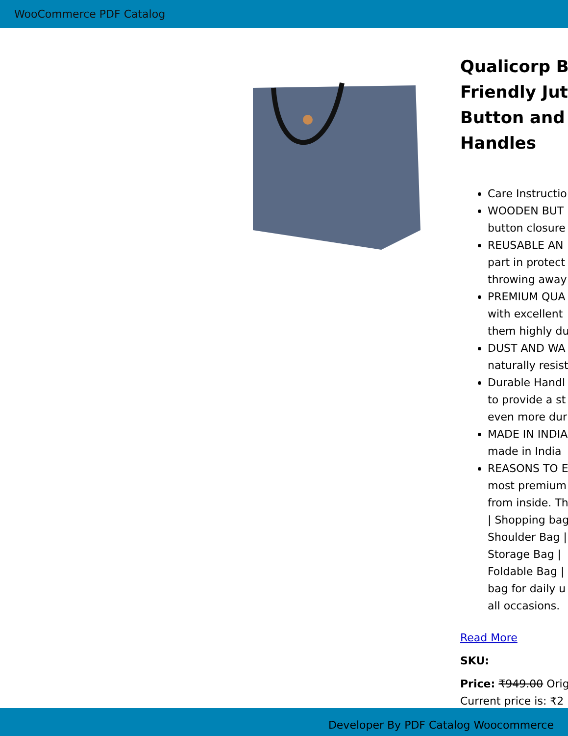WooCommerce PDF Catalog
Qualicorp B
Friendly Jut
Button and
Handles
Care Instructio
WOODEN BUT
button closure
REUSABLE AN
part in protect
throwing away
PREMIUM QUA
with excellent
them highly du
DUST AND WA
naturally resist
Durable Handl
to provide a st
even more dur
MADE IN INDIA
made in India
REASONS TO E
most premium
from inside. Th
| Shopping bag
Shoulder Bag |
Storage Bag |
Foldable Bag |
bag for daily u
all occasions.
Read More
SKU:
Price: ₹949.00 Orig
Current price is: ₹2
Developer By PDF Catalog Woocommerce